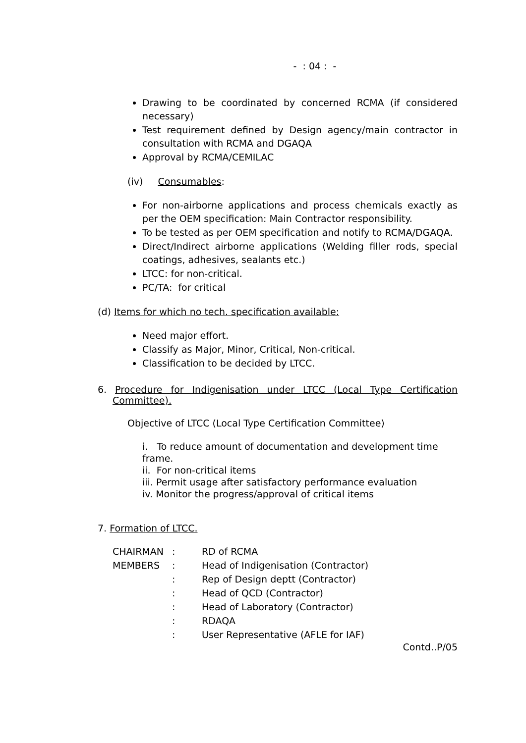- : 04 : -
Drawing to be coordinated by concerned RCMA (if considered necessary)
Test requirement defined by Design agency/main contractor in consultation with RCMA and DGAQA
Approval by RCMA/CEMILAC
(iv) Consumables:
For non-airborne applications and process chemicals exactly as per the OEM specification: Main Contractor responsibility.
To be tested as per OEM specification and notify to RCMA/DGAQA.
Direct/Indirect airborne applications (Welding filler rods, special coatings, adhesives, sealants etc.)
LTCC: for non-critical.
PC/TA: for critical
(d) Items for which no tech. specification available:
Need major effort.
Classify as Major, Minor, Critical, Non-critical.
Classification to be decided by LTCC.
6. Procedure for Indigenisation under LTCC (Local Type Certification Committee).
Objective of LTCC (Local Type Certification Committee)
i. To reduce amount of documentation and development time frame.
ii. For non-critical items
iii. Permit usage after satisfactory performance evaluation
iv. Monitor the progress/approval of critical items
7. Formation of LTCC.
| CHAIRMAN | : | RD of RCMA |
| MEMBERS | : | Head of Indigenisation (Contractor) |
| | : | Rep of Design deptt (Contractor) |
| | : | Head of QCD (Contractor) |
| | : | Head of Laboratory (Contractor) |
| | : | RDAQA |
| | : | User Representative (AFLE for IAF) |
Contd..P/05